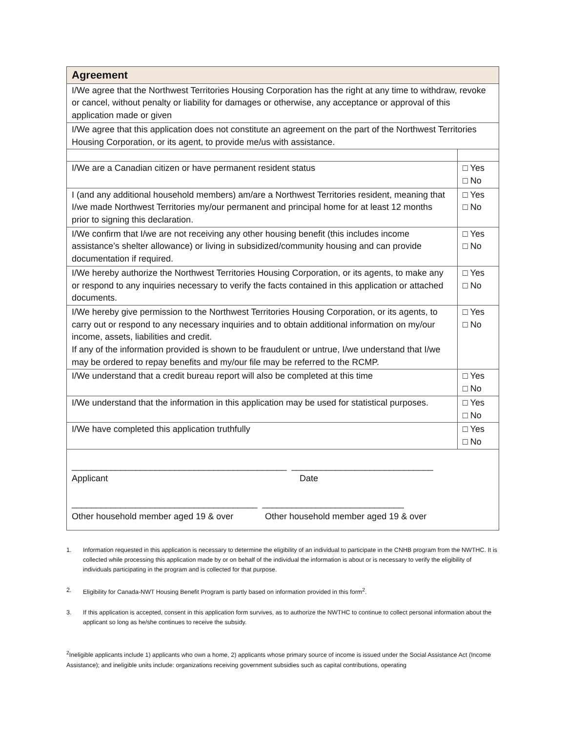| Agreement | |
| --- | --- |
| I/We agree that the Northwest Territories Housing Corporation has the right at any time to withdraw, revoke or cancel, without penalty or liability for damages or otherwise, any acceptance or approval of this application made or given | |
| I/We agree that this application does not constitute an agreement on the part of the Northwest Territories Housing Corporation, or its agent, to provide me/us with assistance. | |
| I/We are a Canadian citizen or have permanent resident status | □ Yes □ No |
| I (and any additional household members) am/are a Northwest Territories resident, meaning that I/we made Northwest Territories my/our permanent and principal home for at least 12 months prior to signing this declaration. | □ Yes □ No |
| I/We confirm that I/we are not receiving any other housing benefit (this includes income assistance’s shelter allowance) or living in subsidized/community housing and can provide documentation if required. | □ Yes □ No |
| I/We hereby authorize the Northwest Territories Housing Corporation, or its agents, to make any or respond to any inquiries necessary to verify the facts contained in this application or attached documents. | □ Yes □ No |
| I/We hereby give permission to the Northwest Territories Housing Corporation, or its agents, to carry out or respond to any necessary inquiries and to obtain additional information on my/our income, assets, liabilities and credit. If any of the information provided is shown to be fraudulent or untrue, I/we understand that I/we may be ordered to repay benefits and my/our file may be referred to the RCMP. | □ Yes □ No |
| I/We understand that a credit bureau report will also be completed at this time | □ Yes □ No |
| I/We understand that the information in this application may be used for statistical purposes. | □ Yes □ No |
| I/We have completed this application truthfully | □ Yes □ No |
| ____________________________________________ _____________________________ Applicant Date ______________________________________ _____________________________ Other household member aged 19 & over Other household member aged 19 & over | |
1. Information requested in this application is necessary to determine the eligibility of an individual to participate in the CNHB program from the NWTHC. It is collected while processing this application made by or on behalf of the individual the information is about or is necessary to verify the eligibility of individuals participating in the program and is collected for that purpose.
2. Eligibility for Canada-NWT Housing Benefit Program is partly based on information provided in this form<sup>2</sup>.
3. If this application is accepted, consent in this application form survives, as to authorize the NWTHC to continue to collect personal information about the applicant so long as he/she continues to receive the subsidy.
<sup>2</sup> Ineligible applicants include 1) applicants who own a home, 2) applicants whose primary source of income is issued under the Social Assistance Act (Income Assistance); and ineligible units include: organizations receiving government subsidies such as capital contributions, operating